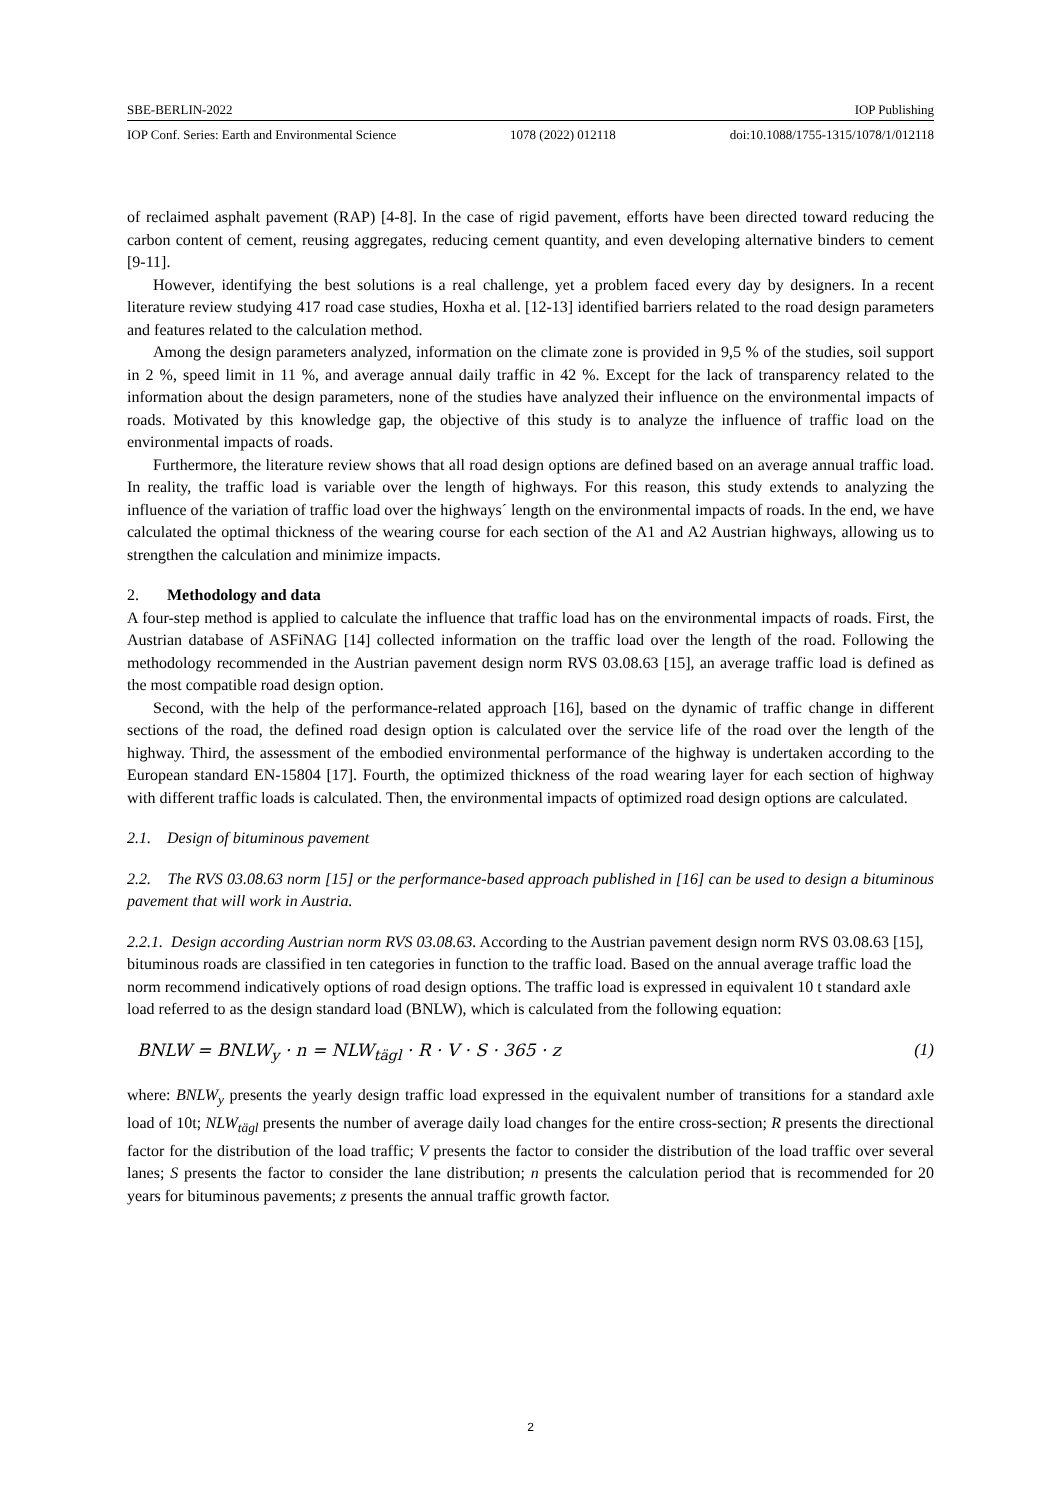SBE-BERLIN-2022 IOP Publishing
IOP Conf. Series: Earth and Environmental Science 1078 (2022) 012118 doi:10.1088/1755-1315/1078/1/012118
of reclaimed asphalt pavement (RAP) [4-8]. In the case of rigid pavement, efforts have been directed toward reducing the carbon content of cement, reusing aggregates, reducing cement quantity, and even developing alternative binders to cement [9-11].
However, identifying the best solutions is a real challenge, yet a problem faced every day by designers. In a recent literature review studying 417 road case studies, Hoxha et al. [12-13] identified barriers related to the road design parameters and features related to the calculation method.
Among the design parameters analyzed, information on the climate zone is provided in 9,5 % of the studies, soil support in 2 %, speed limit in 11 %, and average annual daily traffic in 42 %. Except for the lack of transparency related to the information about the design parameters, none of the studies have analyzed their influence on the environmental impacts of roads. Motivated by this knowledge gap, the objective of this study is to analyze the influence of traffic load on the environmental impacts of roads.
Furthermore, the literature review shows that all road design options are defined based on an average annual traffic load. In reality, the traffic load is variable over the length of highways. For this reason, this study extends to analyzing the influence of the variation of traffic load over the highways´ length on the environmental impacts of roads. In the end, we have calculated the optimal thickness of the wearing course for each section of the A1 and A2 Austrian highways, allowing us to strengthen the calculation and minimize impacts.
2. Methodology and data
A four-step method is applied to calculate the influence that traffic load has on the environmental impacts of roads. First, the Austrian database of ASFiNAG [14] collected information on the traffic load over the length of the road. Following the methodology recommended in the Austrian pavement design norm RVS 03.08.63 [15], an average traffic load is defined as the most compatible road design option.
Second, with the help of the performance-related approach [16], based on the dynamic of traffic change in different sections of the road, the defined road design option is calculated over the service life of the road over the length of the highway. Third, the assessment of the embodied environmental performance of the highway is undertaken according to the European standard EN-15804 [17]. Fourth, the optimized thickness of the road wearing layer for each section of highway with different traffic loads is calculated. Then, the environmental impacts of optimized road design options are calculated.
2.1. Design of bituminous pavement
2.2. The RVS 03.08.63 norm [15] or the performance-based approach published in [16] can be used to design a bituminous pavement that will work in Austria.
2.2.1. Design according Austrian norm RVS 03.08.63. According to the Austrian pavement design norm RVS 03.08.63 [15], bituminous roads are classified in ten categories in function to the traffic load. Based on the annual average traffic load the norm recommend indicatively options of road design options. The traffic load is expressed in equivalent 10 t standard axle load referred to as the design standard load (BNLW), which is calculated from the following equation:
BNLW = BNLW<sub>y</sub> · n = NLW<sub>tägl</sub> · R · V · S · 365 · z (1)
where: BNLW<sub>y</sub> presents the yearly design traffic load expressed in the equivalent number of transitions for a standard axle load of 10t; NLW<sub>tägl</sub> presents the number of average daily load changes for the entire cross-section; R presents the directional factor for the distribution of the load traffic; V presents the factor to consider the distribution of the load traffic over several lanes; S presents the factor to consider the lane distribution; n presents the calculation period that is recommended for 20 years for bituminous pavements; z presents the annual traffic growth factor.
2